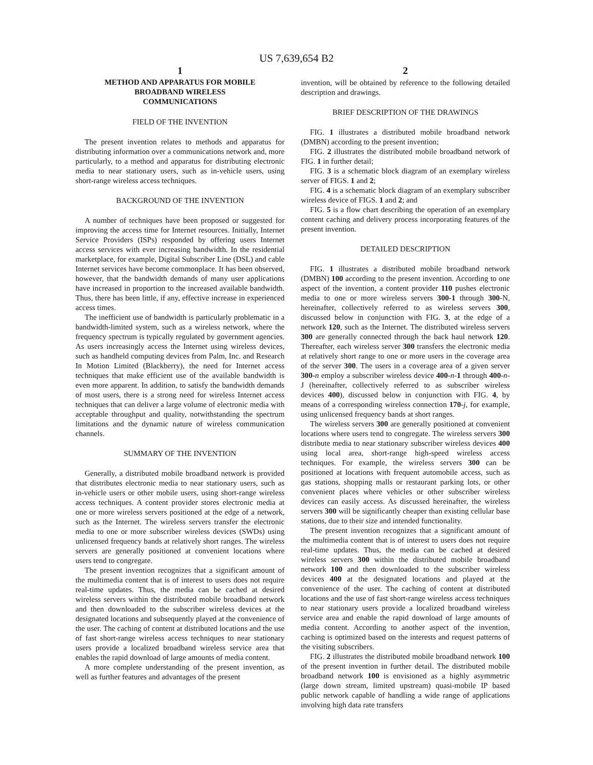US 7,639,654 B2
1
METHOD AND APPARATUS FOR MOBILE
BROADBAND WIRELESS
COMMUNICATIONS
FIELD OF THE INVENTION
The present invention relates to methods and apparatus for distributing information over a communications network and, more particularly, to a method and apparatus for distributing electronic media to near stationary users, such as in-vehicle users, using short-range wireless access techniques.
BACKGROUND OF THE INVENTION
A number of techniques have been proposed or suggested for improving the access time for Internet resources. Initially, Internet Service Providers (ISPs) responded by offering users Internet access services with ever increasing bandwidth. In the residential marketplace, for example, Digital Subscriber Line (DSL) and cable Internet services have become commonplace. It has been observed, however, that the bandwidth demands of many user applications have increased in proportion to the increased available bandwidth. Thus, there has been little, if any, effective increase in experienced access times.
The inefficient use of bandwidth is particularly problematic in a bandwidth-limited system, such as a wireless network, where the frequency spectrum is typically regulated by government agencies. As users increasingly access the Internet using wireless devices, such as handheld computing devices from Palm, Inc. and Research In Motion Limited (Blackberry), the need for Internet access techniques that make efficient use of the available bandwidth is even more apparent. In addition, to satisfy the bandwidth demands of most users, there is a strong need for wireless Internet access techniques that can deliver a large volume of electronic media with acceptable throughput and quality, notwithstanding the spectrum limitations and the dynamic nature of wireless communication channels.
SUMMARY OF THE INVENTION
Generally, a distributed mobile broadband network is provided that distributes electronic media to near stationary users, such as in-vehicle users or other mobile users, using short-range wireless access techniques. A content provider stores electronic media at one or more wireless servers positioned at the edge of a network, such as the Internet. The wireless servers transfer the electronic media to one or more subscriber wireless devices (SWDs) using unlicensed frequency bands at relatively short ranges. The wireless servers are generally positioned at convenient locations where users tend to congregate.
The present invention recognizes that a significant amount of the multimedia content that is of interest to users does not require real-time updates. Thus, the media can be cached at desired wireless servers within the distributed mobile broadband network and then downloaded to the subscriber wireless devices at the designated locations and subsequently played at the convenience of the user. The caching of content at distributed locations and the use of fast short-range wireless access techniques to near stationary users provide a localized broadband wireless service area that enables the rapid download of large amounts of media content.
A more complete understanding of the present invention, as well as further features and advantages of the present
2
invention, will be obtained by reference to the following detailed description and drawings.
BRIEF DESCRIPTION OF THE DRAWINGS
FIG. 1 illustrates a distributed mobile broadband network (DMBN) according to the present invention;
FIG. 2 illustrates the distributed mobile broadband network of FIG. 1 in further detail;
FIG. 3 is a schematic block diagram of an exemplary wireless server of FIGS. 1 and 2;
FIG. 4 is a schematic block diagram of an exemplary subscriber wireless device of FIGS. 1 and 2; and
FIG. 5 is a flow chart describing the operation of an exemplary content caching and delivery process incorporating features of the present invention.
DETAILED DESCRIPTION
FIG. 1 illustrates a distributed mobile broadband network (DMBN) 100 according to the present invention. According to one aspect of the invention, a content provider 110 pushes electronic media to one or more wireless servers 300-1 through 300-N, hereinafter, collectively referred to as wireless servers 300, discussed below in conjunction with FIG. 3, at the edge of a network 120, such as the Internet. The distributed wireless servers 300 are generally connected through the back haul network 120. Thereafter, each wireless server 300 transfers the electronic media at relatively short range to one or more users in the coverage area of the server 300. The users in a coverage area of a given server 300-n employ a subscriber wireless device 400-n-1 through 400-n-J (hereinafter, collectively referred to as subscriber wireless devices 400), discussed below in conjunction with FIG. 4, by means of a corresponding wireless connection 170-j, for example, using unlicensed frequency bands at short ranges.
The wireless servers 300 are generally positioned at convenient locations where users tend to congregate. The wireless servers 300 distribute media to near stationary subscriber wireless devices 400 using local area, short-range high-speed wireless access techniques. For example, the wireless servers 300 can be positioned at locations with frequent automobile access, such as gas stations, shopping malls or restaurant parking lots, or other convenient places where vehicles or other subscriber wireless devices can easily access. As discussed hereinafter, the wireless servers 300 will be significantly cheaper than existing cellular base stations, due to their size and intended functionality.
The present invention recognizes that a significant amount of the multimedia content that is of interest to users does not require real-time updates. Thus, the media can be cached at desired wireless servers 300 within the distributed mobile broadband network 100 and then downloaded to the subscriber wireless devices 400 at the designated locations and played at the convenience of the user. The caching of content at distributed locations and the use of fast short-range wireless access techniques to near stationary users provide a localized broadband wireless service area and enable the rapid download of large amounts of media content. According to another aspect of the invention, caching is optimized based on the interests and request patterns of the visiting subscribers.
FIG. 2 illustrates the distributed mobile broadband network 100 of the present invention in further detail. The distributed mobile broadband network 100 is envisioned as a highly asymmetric (large down stream, limited upstream) quasi-mobile IP based public network capable of handling a wide range of applications involving high data rate transfers